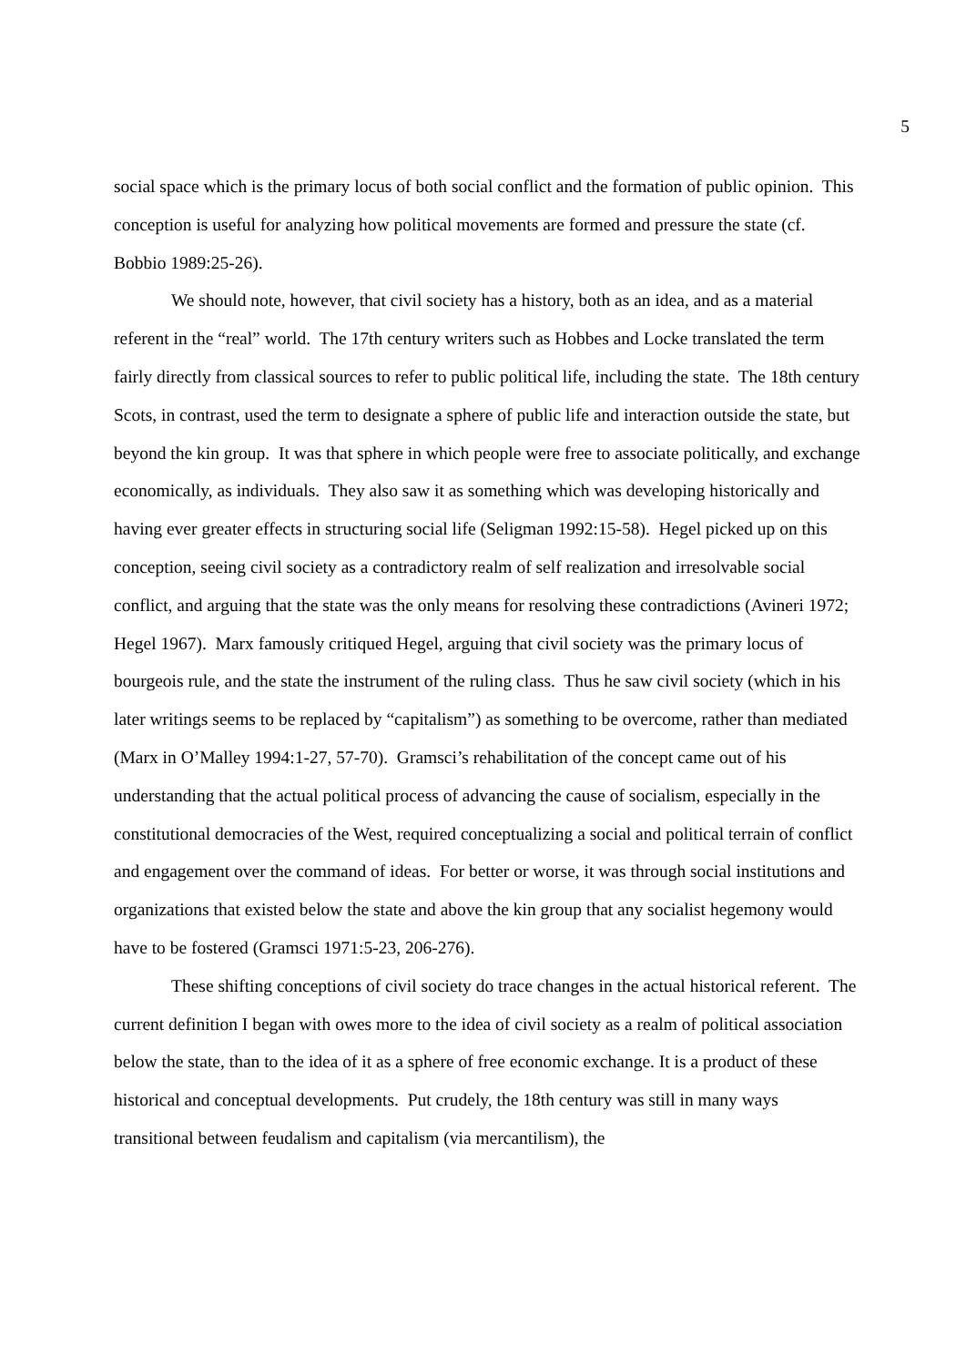5
social space which is the primary locus of both social conflict and the formation of public opinion. This conception is useful for analyzing how political movements are formed and pressure the state (cf. Bobbio 1989:25-26).
We should note, however, that civil society has a history, both as an idea, and as a material referent in the “real” world. The 17th century writers such as Hobbes and Locke translated the term fairly directly from classical sources to refer to public political life, including the state. The 18th century Scots, in contrast, used the term to designate a sphere of public life and interaction outside the state, but beyond the kin group. It was that sphere in which people were free to associate politically, and exchange economically, as individuals. They also saw it as something which was developing historically and having ever greater effects in structuring social life (Seligman 1992:15-58). Hegel picked up on this conception, seeing civil society as a contradictory realm of self realization and irresolvable social conflict, and arguing that the state was the only means for resolving these contradictions (Avineri 1972; Hegel 1967). Marx famously critiqued Hegel, arguing that civil society was the primary locus of bourgeois rule, and the state the instrument of the ruling class. Thus he saw civil society (which in his later writings seems to be replaced by “capitalism”) as something to be overcome, rather than mediated (Marx in O’Malley 1994:1-27, 57-70). Gramsci’s rehabilitation of the concept came out of his understanding that the actual political process of advancing the cause of socialism, especially in the constitutional democracies of the West, required conceptualizing a social and political terrain of conflict and engagement over the command of ideas. For better or worse, it was through social institutions and organizations that existed below the state and above the kin group that any socialist hegemony would have to be fostered (Gramsci 1971:5-23, 206-276).
These shifting conceptions of civil society do trace changes in the actual historical referent. The current definition I began with owes more to the idea of civil society as a realm of political association below the state, than to the idea of it as a sphere of free economic exchange. It is a product of these historical and conceptual developments. Put crudely, the 18th century was still in many ways transitional between feudalism and capitalism (via mercantilism), the